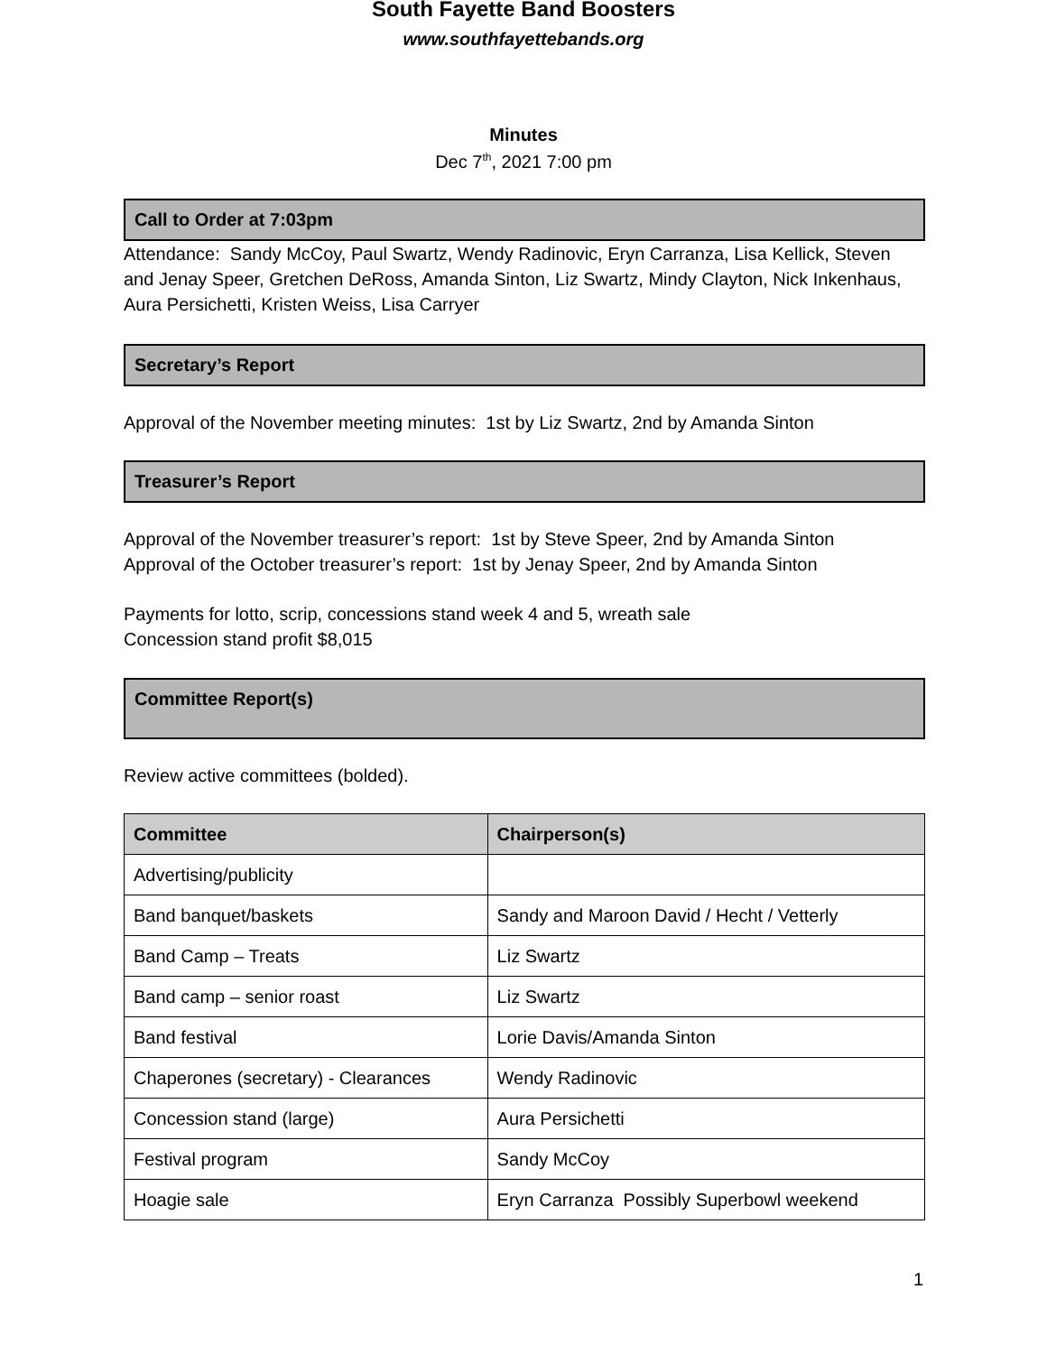South Fayette Band Boosters
www.southfayettebands.org
Minutes
Dec 7<sup>th</sup>, 2021 7:00 pm
Call to Order at 7:03pm
Attendance: Sandy McCoy, Paul Swartz, Wendy Radinovic, Eryn Carranza, Lisa Kellick, Steven and Jenay Speer, Gretchen DeRoss, Amanda Sinton, Liz Swartz, Mindy Clayton, Nick Inkenhaus, Aura Persichetti, Kristen Weiss, Lisa Carryer
Secretary’s Report
Approval of the November meeting minutes: 1st by Liz Swartz, 2nd by Amanda Sinton
Treasurer’s Report
Approval of the November treasurer’s report: 1st by Steve Speer, 2nd by Amanda Sinton
Approval of the October treasurer’s report: 1st by Jenay Speer, 2nd by Amanda Sinton
Payments for lotto, scrip, concessions stand week 4 and 5, wreath sale
Concession stand profit $8,015
Committee Report(s)
Review active committees (bolded).
| Committee | Chairperson(s) |
| --- | --- |
| Advertising/publicity | |
| Band banquet/baskets | Sandy and Maroon David / Hecht / Vetterly |
| Band Camp – Treats | Liz Swartz |
| Band camp – senior roast | Liz Swartz |
| Band festival | Lorie Davis/Amanda Sinton |
| Chaperones (secretary) - Clearances | Wendy Radinovic |
| Concession stand (large) | Aura Persichetti |
| Festival program | Sandy McCoy |
| Hoagie sale | Eryn Carranza Possibly Superbowl weekend |
1